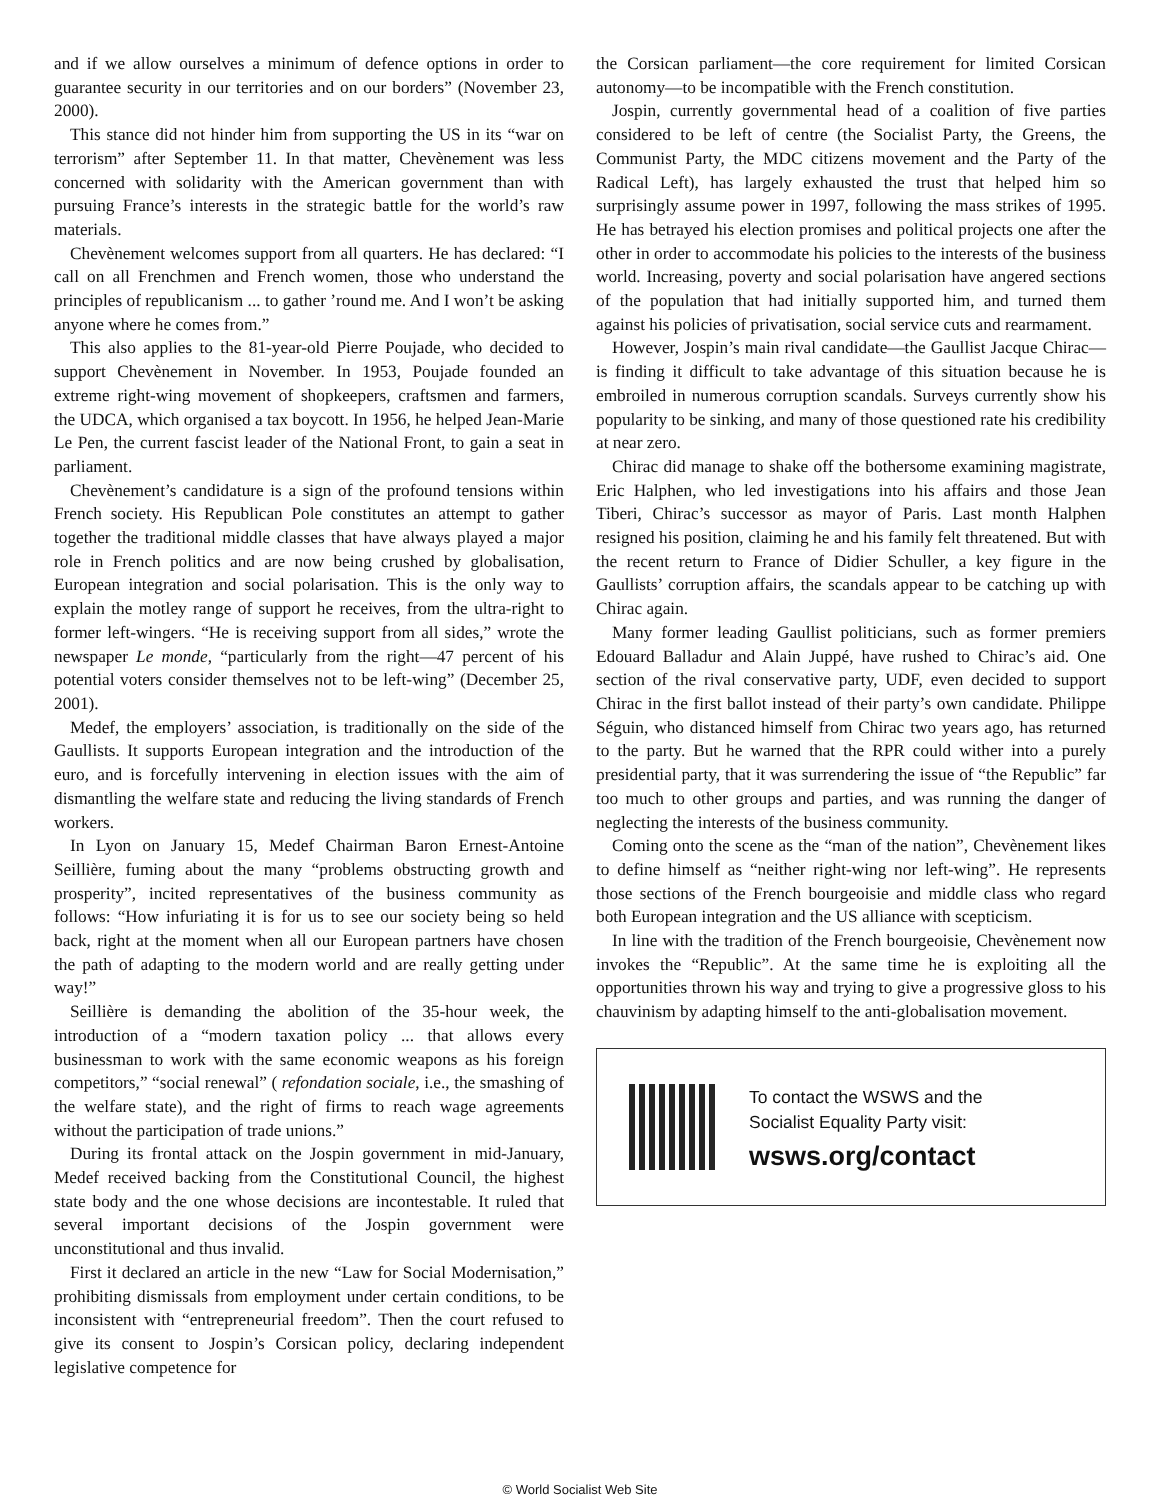and if we allow ourselves a minimum of defence options in order to guarantee security in our territories and on our borders” (November 23, 2000).
This stance did not hinder him from supporting the US in its “war on terrorism” after September 11. In that matter, Chevènement was less concerned with solidarity with the American government than with pursuing France’s interests in the strategic battle for the world’s raw materials.
Chevènement welcomes support from all quarters. He has declared: “I call on all Frenchmen and French women, those who understand the principles of republicanism ... to gather ’round me. And I won’t be asking anyone where he comes from.”
This also applies to the 81-year-old Pierre Poujade, who decided to support Chevènement in November. In 1953, Poujade founded an extreme right-wing movement of shopkeepers, craftsmen and farmers, the UDCA, which organised a tax boycott. In 1956, he helped Jean-Marie Le Pen, the current fascist leader of the National Front, to gain a seat in parliament.
Chevènement’s candidature is a sign of the profound tensions within French society. His Republican Pole constitutes an attempt to gather together the traditional middle classes that have always played a major role in French politics and are now being crushed by globalisation, European integration and social polarisation. This is the only way to explain the motley range of support he receives, from the ultra-right to former left-wingers. “He is receiving support from all sides,” wrote the newspaper Le monde, “particularly from the right—47 percent of his potential voters consider themselves not to be left-wing” (December 25, 2001).
Medef, the employers’ association, is traditionally on the side of the Gaullists. It supports European integration and the introduction of the euro, and is forcefully intervening in election issues with the aim of dismantling the welfare state and reducing the living standards of French workers.
In Lyon on January 15, Medef Chairman Baron Ernest-Antoine Seillière, fuming about the many “problems obstructing growth and prosperity”, incited representatives of the business community as follows: “How infuriating it is for us to see our society being so held back, right at the moment when all our European partners have chosen the path of adapting to the modern world and are really getting under way!”
Seillière is demanding the abolition of the 35-hour week, the introduction of a “modern taxation policy ... that allows every businessman to work with the same economic weapons as his foreign competitors,” “social renewal” ( refondation sociale, i.e., the smashing of the welfare state), and the right of firms to reach wage agreements without the participation of trade unions.”
During its frontal attack on the Jospin government in mid-January, Medef received backing from the Constitutional Council, the highest state body and the one whose decisions are incontestable. It ruled that several important decisions of the Jospin government were unconstitutional and thus invalid.
First it declared an article in the new “Law for Social Modernisation,” prohibiting dismissals from employment under certain conditions, to be inconsistent with “entrepreneurial freedom”. Then the court refused to give its consent to Jospin’s Corsican policy, declaring independent legislative competence for
the Corsican parliament—the core requirement for limited Corsican autonomy—to be incompatible with the French constitution.
Jospin, currently governmental head of a coalition of five parties considered to be left of centre (the Socialist Party, the Greens, the Communist Party, the MDC citizens movement and the Party of the Radical Left), has largely exhausted the trust that helped him so surprisingly assume power in 1997, following the mass strikes of 1995. He has betrayed his election promises and political projects one after the other in order to accommodate his policies to the interests of the business world. Increasing, poverty and social polarisation have angered sections of the population that had initially supported him, and turned them against his policies of privatisation, social service cuts and rearmament.
However, Jospin’s main rival candidate—the Gaullist Jacque Chirac—is finding it difficult to take advantage of this situation because he is embroiled in numerous corruption scandals. Surveys currently show his popularity to be sinking, and many of those questioned rate his credibility at near zero.
Chirac did manage to shake off the bothersome examining magistrate, Eric Halphen, who led investigations into his affairs and those Jean Tiberi, Chirac’s successor as mayor of Paris. Last month Halphen resigned his position, claiming he and his family felt threatened. But with the recent return to France of Didier Schuller, a key figure in the Gaullists’ corruption affairs, the scandals appear to be catching up with Chirac again.
Many former leading Gaullist politicians, such as former premiers Edouard Balladur and Alain Juppé, have rushed to Chirac’s aid. One section of the rival conservative party, UDF, even decided to support Chirac in the first ballot instead of their party’s own candidate. Philippe Séguin, who distanced himself from Chirac two years ago, has returned to the party. But he warned that the RPR could wither into a purely presidential party, that it was surrendering the issue of “the Republic” far too much to other groups and parties, and was running the danger of neglecting the interests of the business community.
Coming onto the scene as the “man of the nation”, Chevènement likes to define himself as “neither right-wing nor left-wing”. He represents those sections of the French bourgeoisie and middle class who regard both European integration and the US alliance with scepticism.
In line with the tradition of the French bourgeoisie, Chevènement now invokes the “Republic”. At the same time he is exploiting all the opportunities thrown his way and trying to give a progressive gloss to his chauvinism by adapting himself to the anti-globalisation movement.
To contact the WSWS and the
Socialist Equality Party visit:
wsws.org/contact
© World Socialist Web Site